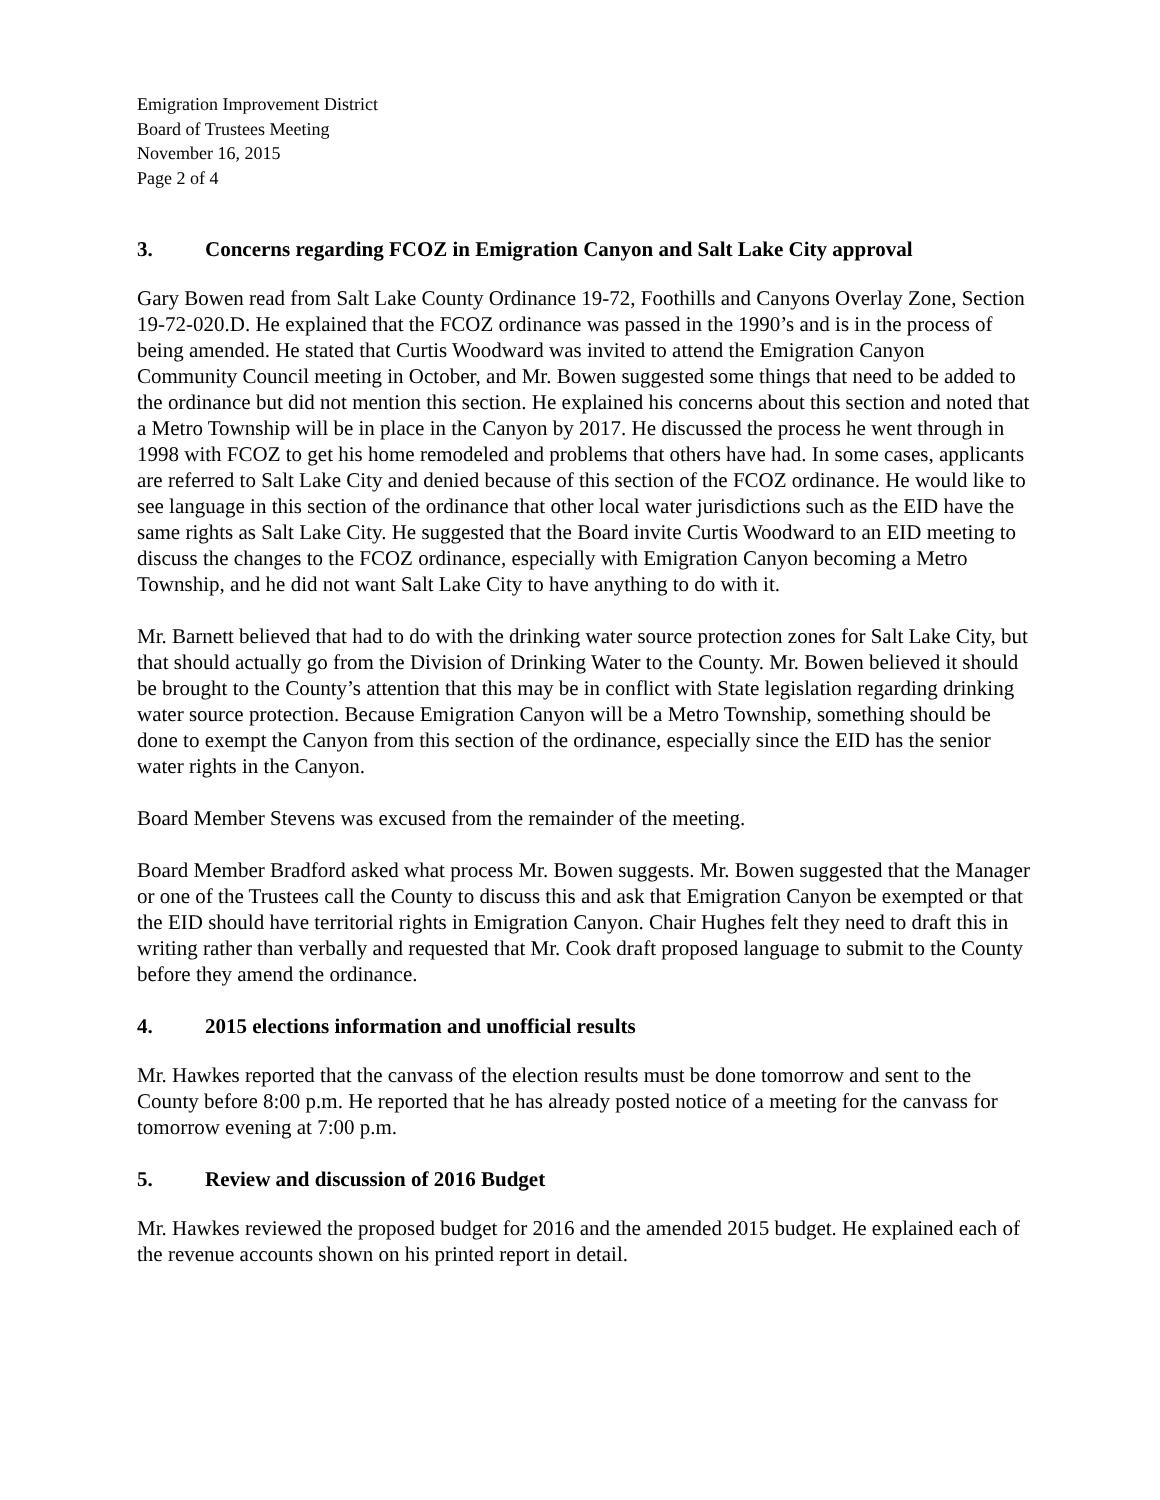Emigration Improvement District
Board of Trustees Meeting
November 16, 2015
Page 2 of 4
3. Concerns regarding FCOZ in Emigration Canyon and Salt Lake City approval
Gary Bowen read from Salt Lake County Ordinance 19-72, Foothills and Canyons Overlay Zone, Section 19-72-020.D. He explained that the FCOZ ordinance was passed in the 1990’s and is in the process of being amended. He stated that Curtis Woodward was invited to attend the Emigration Canyon Community Council meeting in October, and Mr. Bowen suggested some things that need to be added to the ordinance but did not mention this section. He explained his concerns about this section and noted that a Metro Township will be in place in the Canyon by 2017. He discussed the process he went through in 1998 with FCOZ to get his home remodeled and problems that others have had. In some cases, applicants are referred to Salt Lake City and denied because of this section of the FCOZ ordinance. He would like to see language in this section of the ordinance that other local water jurisdictions such as the EID have the same rights as Salt Lake City. He suggested that the Board invite Curtis Woodward to an EID meeting to discuss the changes to the FCOZ ordinance, especially with Emigration Canyon becoming a Metro Township, and he did not want Salt Lake City to have anything to do with it.
Mr. Barnett believed that had to do with the drinking water source protection zones for Salt Lake City, but that should actually go from the Division of Drinking Water to the County. Mr. Bowen believed it should be brought to the County’s attention that this may be in conflict with State legislation regarding drinking water source protection. Because Emigration Canyon will be a Metro Township, something should be done to exempt the Canyon from this section of the ordinance, especially since the EID has the senior water rights in the Canyon.
Board Member Stevens was excused from the remainder of the meeting.
Board Member Bradford asked what process Mr. Bowen suggests. Mr. Bowen suggested that the Manager or one of the Trustees call the County to discuss this and ask that Emigration Canyon be exempted or that the EID should have territorial rights in Emigration Canyon. Chair Hughes felt they need to draft this in writing rather than verbally and requested that Mr. Cook draft proposed language to submit to the County before they amend the ordinance.
4. 2015 elections information and unofficial results
Mr. Hawkes reported that the canvass of the election results must be done tomorrow and sent to the County before 8:00 p.m. He reported that he has already posted notice of a meeting for the canvass for tomorrow evening at 7:00 p.m.
5. Review and discussion of 2016 Budget
Mr. Hawkes reviewed the proposed budget for 2016 and the amended 2015 budget. He explained each of the revenue accounts shown on his printed report in detail.